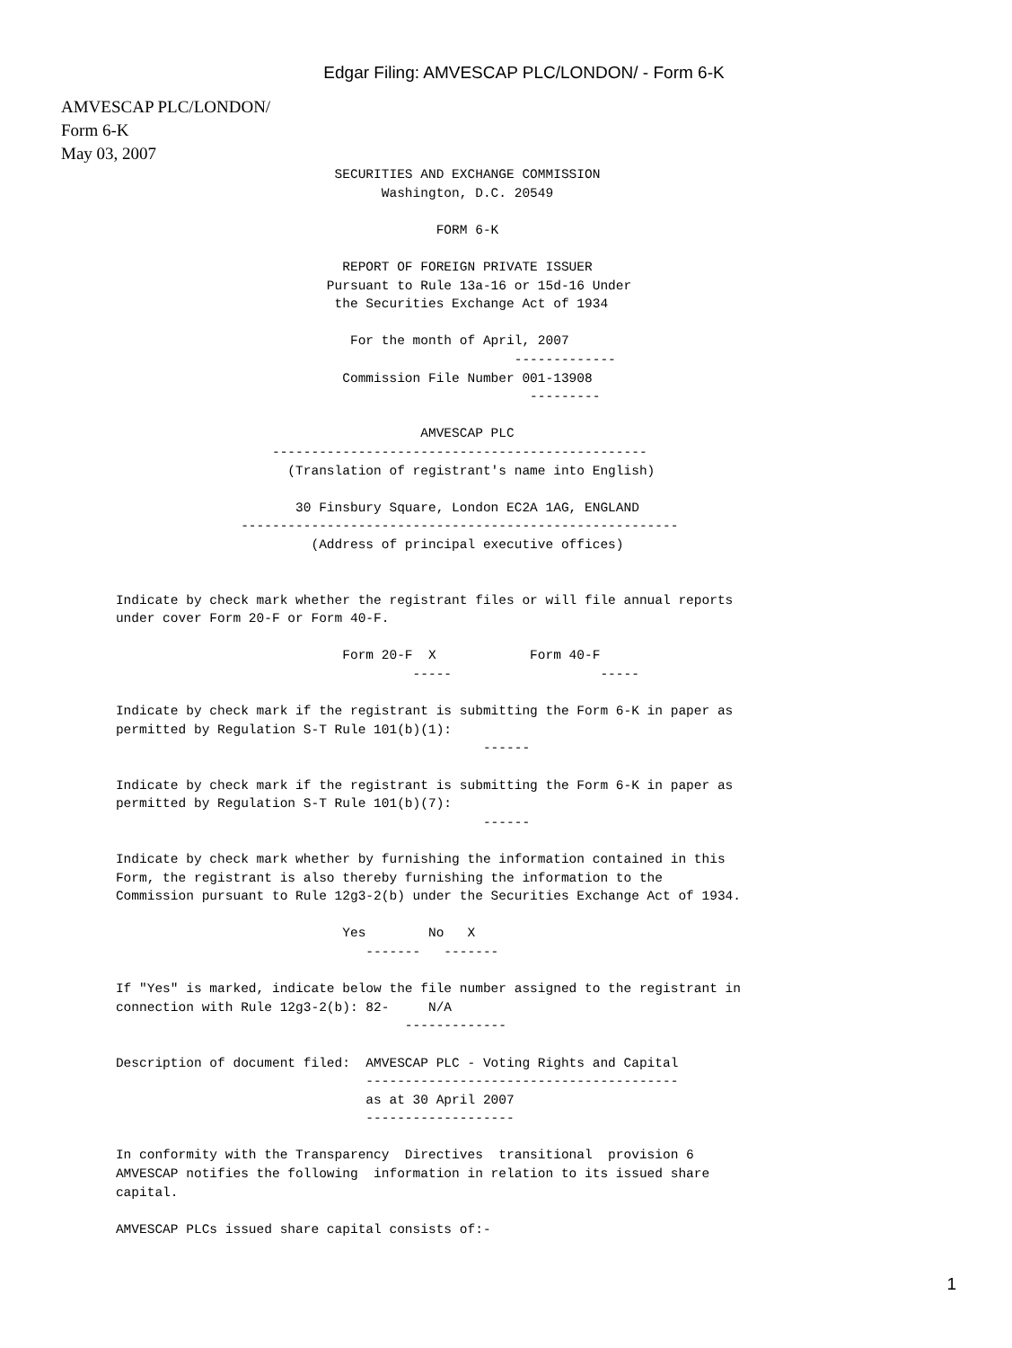Edgar Filing: AMVESCAP PLC/LONDON/ - Form 6-K
AMVESCAP PLC/LONDON/
Form 6-K
May 03, 2007
                                   SECURITIES AND EXCHANGE COMMISSION
                                         Washington, D.C. 20549

                                                FORM 6-K

                                    REPORT OF FOREIGN PRIVATE ISSUER
                                  Pursuant to Rule 13a-16 or 15d-16 Under
                                   the Securities Exchange Act of 1934

                                     For the month of April, 2007
                                                          -------------
                                    Commission File Number 001-13908
                                                            ---------

                                              AMVESCAP PLC
                           ------------------------------------------------
                             (Translation of registrant's name into English)

                              30 Finsbury Square, London EC2A 1AG, ENGLAND
                       --------------------------------------------------------
                                (Address of principal executive offices)


       Indicate by check mark whether the registrant files or will file annual reports
       under cover Form 20-F or Form 40-F.

                                    Form 20-F  X            Form 40-F
                                             -----                   -----

       Indicate by check mark if the registrant is submitting the Form 6-K in paper as
       permitted by Regulation S-T Rule 101(b)(1):
                                                      ------

       Indicate by check mark if the registrant is submitting the Form 6-K in paper as
       permitted by Regulation S-T Rule 101(b)(7):
                                                      ------

       Indicate by check mark whether by furnishing the information contained in this
       Form, the registrant is also thereby furnishing the information to the
       Commission pursuant to Rule 12g3-2(b) under the Securities Exchange Act of 1934.

                                    Yes        No   X
                                       -------   -------

       If "Yes" is marked, indicate below the file number assigned to the registrant in
       connection with Rule 12g3-2(b): 82-     N/A
                                            -------------

       Description of document filed:  AMVESCAP PLC - Voting Rights and Capital
                                       ----------------------------------------
                                       as at 30 April 2007
                                       -------------------

       In conformity with the Transparency  Directives  transitional  provision 6
       AMVESCAP notifies the following  information in relation to its issued share
       capital.

       AMVESCAP PLCs issued share capital consists of:-
1